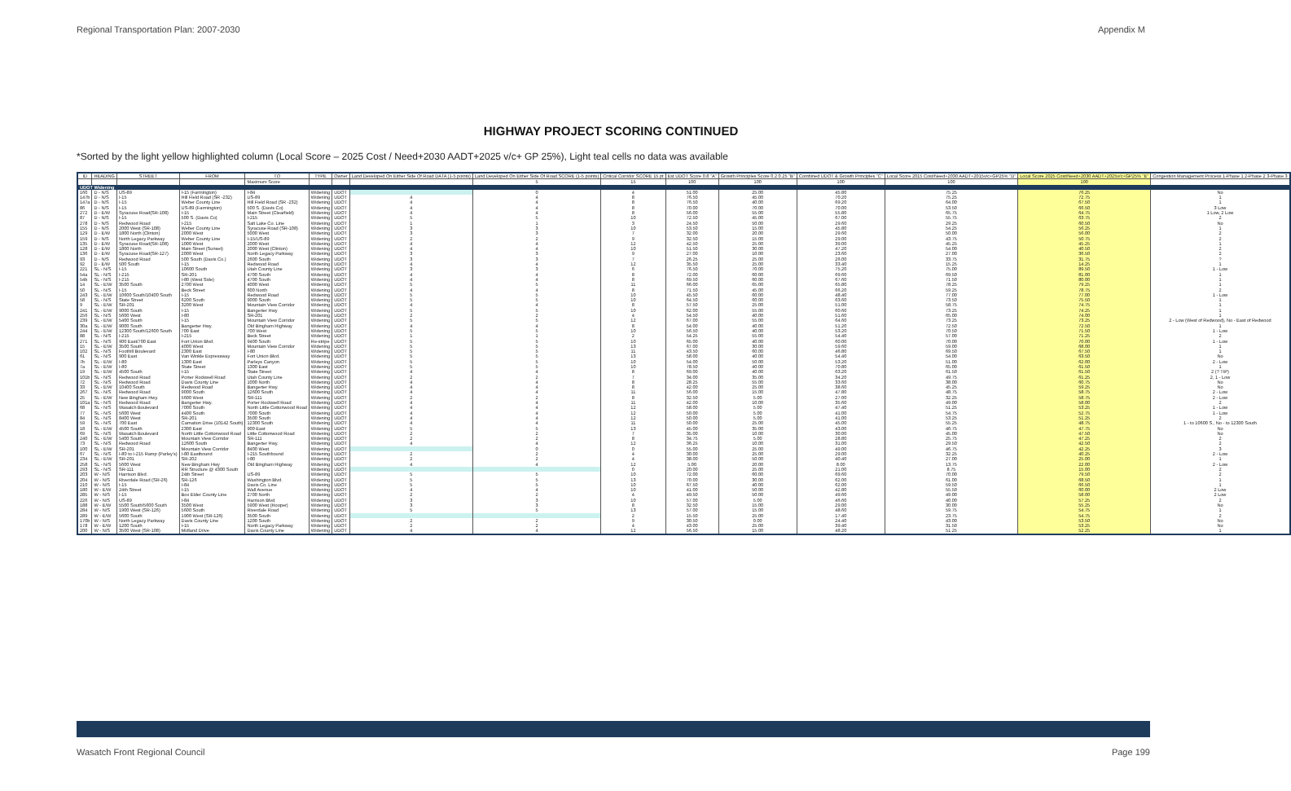Regional Transportation Plan: 2007-2030 Appendix M
HIGHWAY PROJECT SCORING CONTINUED
*Sorted by the light yellow highlighted column (Local Score – 2025 Cost / Need+2030 AADT+2025 v/c+ GP 25%), Light teal cells no data was available
| ID | HEADING | STREET | FROM | TO | TYPE | Owner | Land Developed On Either Side Of Road DATA (1-5 points) | Land Developed On Either Side Of Road SCORE (1-5 points) | Critical Corridor SCORE 15 pt | Est UDOT Score 0.8 "A" | Growth Principles Score 0.2 0.25 "B" | Combined UDOT & Growth Principles "C" | Local Score 2015 Cost/Need+2030 AADT+2015v/c+GP25% "D" | Local Score 2025 Cost/Need+2030 AADT+2025v/c+GP25% "E" | Congestion Management Process 1-Phase 1 2-Phase 2 3-Phase 3 |
| --- | --- | --- | --- | --- | --- | --- | --- | --- | --- | --- | --- | --- | --- | --- | --- |
| | | | | Maximum Score | | | | 5 | 15 | 100 | 100 | 100 | 100 | 100 | |
| UDOT Widening | | | | | | | | | | | | | | | |
| 160 | D - N/S | US-89 | I-15 (Farmington) | I-84 | Widening | UDOT | | 0 | 4 | 51.00 | 25.00 | 45.80 | 75.25 | 76.25 | No |
| 147b | D - N/S | I-15 | Hill Field Road (SR -232) | US-89 | Widening | UDOT | 4 | 4 | 8 | 76.50 | 45.00 | 70.20 | 75.25 | 72.75 | 1 |
| 147a | D - N/S | I-15 | Weber County Line | Hill Field Road (SR -232) | Widening | UDOT | 4 | 4 | 8 | 76.50 | 40.00 | 69.20 | 64.00 | 67.50 | 1 |
| 86 | D - N/S | I-15 | US-89 (Farmington) | 500 S. (Davis Co) | Widening | UDOT | 4 | 4 | 8 | 70.00 | 70.00 | 70.00 | 53.50 | 66.50 | 3 Low |
| 272 | D - E/W | Syracuse Road(SR-108) | I-15 | Main Street (Clearfield) | Widening | UDOT | 4 | 4 | 8 | 56.00 | 55.00 | 55.80 | 65.75 | 64.75 | 1 Low, 2 Low |
| 87 | D - N/S | I-15 | 500 S. (Davis Co) | I-215 | Widening | UDOT | 5 | 5 | 10 | 72.50 | 45.00 | 67.00 | 55.75 | 63.75 | 2 |
| 278 | D - N/S | Redwood Road | I-215 | Salt Lake Co. Line | Widening | UDOT | 1 | 1 | 3 | 24.50 | 50.00 | 29.60 | 29.25 | 60.50 | No |
| 155 | D - N/S | 2000 West (SR-108) | Weber County Line | Syracuse Road (SR-108) | Widening | UDOT | 3 | 3 | 10 | 53.50 | 15.00 | 45.80 | 54.25 | 56.25 | 1 |
| 129 | D - E/W | 1800 North (Clinton) | 2000 West | 5000 West | Widening | UDOT | 3 | 3 | 7 | 32.00 | 20.00 | 29.60 | 50.00 | 56.00 | 2 |
| 159 | D - N/S | North Legacy Parkway | Weber County Line | I-15/US-89 | Widening | UDOT | 2 | 2 | 9 | 32.50 | 15.00 | 29.00 | 43.75 | 50.75 | 2 |
| 135 | D - E/W | Syracuse Road(SR-108) | 1000 West | 2000 West | Widening | UDOT | 4 | 4 | 12 | 42.50 | 25.00 | 39.00 | 45.25 | 45.25 | 1 |
| 128 | D - E/W | 1800 North | Main Street (Sunset) | 2000 West (Clinton) | Widening | UDOT | 4 | 4 | 10 | 51.50 | 30.00 | 47.20 | 54.00 | 40.50 | 2 |
| 136 | D - E/W | Syracuse Road(SR-127) | 2000 West | North Legacy Parkway | Widening | UDOT | 3 | 3 | 9 | 27.00 | 10.00 | 23.60 | 27.00 | 36.50 | 2 |
| 93 | D - N/S | Redwood Road | 500 South (Davis Co.) | 2600 South | Widening | UDOT | 3 | 3 | 7 | 26.25 | 25.00 | 26.00 | 33.75 | 31.75 | ? |
| 92 | D - E/W | 500 South | I-15 | Redwood Road | Widening | UDOT | 4 | 4 | 12 | 35.50 | 25.00 | 33.40 | 15.25 | 14.25 | 1 |
| 221 | SL - N/S | I-15 | 10600 South | Utah County Line | Widening | UDOT | 3 | 3 | 6 | 76.50 | 70.00 | 75.20 | 75.00 | 89.50 | 1 - Low |
| 54a | SL - N/S | I-215 | SR-201 | 4700 South | Widening | UDOT | 4 | 4 | 8 | 72.00 | 60.00 | 69.60 | 69.50 | 81.00 | 1 |
| 54b | SL - N/S | I-215 | I-80 (West Side) | 4700 South | Widening | UDOT | 4 | 4 | 8 | 69.50 | 60.00 | 67.60 | 71.50 | 80.00 | 1 |
| 14 | SL - E/W | 3500 South | 2700 West | 4000 West | Widening | UDOT | 5 | 5 | 11 | 66.00 | 65.00 | 65.80 | 78.25 | 79.25 | 1 |
| 50 | SL - N/S | I-15 | Beck Street | 600 North | Widening | UDOT | 4 | 4 | 8 | 71.50 | 45.00 | 66.20 | 59.25 | 78.75 | 2 |
| 243 | SL - E/W | 10600 South/10400 South | I-15 | Redwood Road | Widening | UDOT | 5 | 5 | 10 | 45.50 | 60.00 | 48.40 | 77.00 | 77.00 | 1 - Low |
| 58 | SL - N/S | State Street | 6200 South | 9000 South | Widening | UDOT | 5 | 5 | 10 | 64.50 | 60.00 | 63.60 | 73.50 | 75.50 | 1 |
| 9 | SL - E/W | SR-201 | 3200 West | Mountain View Corridor | Widening | UDOT | 4 | 4 | 8 | 57.50 | 25.00 | 51.00 | 58.75 | 74.75 | 1 |
| 241 | SL - E/W | 9000 South | I-15 | Bangerter Hwy | Widening | UDOT | 5 | 5 | 10 | 62.00 | 55.00 | 60.60 | 73.25 | 74.25 | 1 |
| 256 | SL - N/S | 5600 West | I-80 | SR-201 | Widening | UDOT | 2 | 2 | 4 | 54.50 | 40.00 | 51.60 | 65.00 | 74.00 | 1 |
| 239 | SL - E/W | 5400 South | I-15 | Mountain View Corridor | Widening | UDOT | 5 | 5 | 12 | 67.00 | 55.00 | 64.60 | 73.25 | 73.25 | 2 - Low (West of Redwood), No - East of Redwood |
| 30a | SL - E/W | 9000 South | Bangerter Hwy. | Old Bingham Highway | Widening | UDOT | 4 | 4 | 8 | 54.00 | 40.00 | 51.20 | 72.50 | 72.50 | 1 |
| 244 | SL - E/W | 12300 South/12600 South | 700 East | 700 West | Widening | UDOT | 5 | 5 | 10 | 56.50 | 40.00 | 53.20 | 70.50 | 71.50 | 1 - Low |
| 88 | SL - N/S | I-215 | I-215 | Beck Street | Widening | UDOT | 1 | 1 | 2 | 54.25 | 55.00 | 54.40 | 57.00 | 71.25 | 2 |
| 271 | SL - N/S | 900 East/700 East | Fort Union Blvd. | 9400 South | Re-stripe | UDOT | 5 | 5 | 10 | 65.00 | 40.00 | 60.00 | 70.00 | 70.00 | 1 - Low |
| 15 | SL - E/W | 3500 South | 4000 West | Mountain View Corridor | Widening | UDOT | 5 | 5 | 13 | 67.00 | 30.00 | 59.60 | 59.00 | 68.00 | 1 |
| 102 | SL - N/S | Foothill Boulevard | 2300 East | I-80 | Widening | UDOT | 5 | 5 | 11 | 43.50 | 60.00 | 46.80 | 69.50 | 67.50 | 1 |
| 61 | SL - N/S | 900 East | Van Winkle Expressway | Fort Union Blvd. | Widening | UDOT | 5 | 5 | 13 | 58.00 | 40.00 | 54.40 | 54.00 | 63.50 | No |
| 7b | SL - E/W | I-80 | 1300 East | Parleys Canyon | Widening | UDOT | 5 | 5 | 10 | 54.00 | 50.00 | 53.20 | 51.00 | 62.00 | 2 - Low |
| 7a | SL - E/W | I-80 | State Street | 1300 East | Widening | UDOT | 5 | 5 | 10 | 78.50 | 40.00 | 70.80 | 65.00 | 61.50 | 1 |
| 19 | SL - E/W | 4500 South | I-15 | State Street | Widening | UDOT | 4 | 4 | 8 | 69.00 | 40.00 | 63.20 | 61.50 | 61.50 | 2 (? TIP) |
| 101b | SL - N/S | Redwood Road | Porter Rockwell Road | Utah County Line | Widening | UDOT | 2 | 2 | 7 | 34.00 | 35.00 | 34.20 | 49.75 | 61.25 | 2, 1 - Low |
| 72 | SL - N/S | Redwood Road | Davis County Line | 1000 North | Widening | UDOT | 4 | 4 | 8 | 28.25 | 55.00 | 33.60 | 38.00 | 60.75 | No |
| 33 | SL - E/W | 10400 South | Redwood Road | Bangerter Hwy. | Widening | UDOT | 4 | 4 | 8 | 42.00 | 25.00 | 38.60 | 45.25 | 59.25 | No |
| 267 | SL - N/S | Redwood Road | 9000 South | 12600 South | Widening | UDOT | 4 | 4 | 11 | 56.00 | 15.00 | 47.80 | 48.75 | 58.75 | 2 - Low |
| 25 | SL - E/W | New Bingham Hwy. | 5600 West | SR-111 | Widening | UDOT | 2 | 2 | 8 | 32.50 | 5.00 | 27.00 | 32.25 | 58.75 | 2 - Low |
| 101a | SL - N/S | Redwood Road | Bangerter Hwy. | Porter Rockwell Road | Widening | UDOT | 4 | 4 | 11 | 42.00 | 10.00 | 35.60 | 49.00 | 58.00 | 2 |
| 68 | SL - N/S | Wasatch Boulevard | 7000 South | North Little Cottonwood Road | Widening | UDOT | 4 | 4 | 12 | 58.00 | 5.00 | 47.40 | 51.25 | 53.25 | 1 - Low |
| 77 | SL - N/S | 5600 West | 4400 South | 7000 South | Widening | UDOT | 4 | 4 | 12 | 50.00 | 5.00 | 41.00 | 54.75 | 52.75 | 1 - Low |
| 84 | SL - N/S | 8400 West | SR-201 | 3500 South | Widening | UDOT | 4 | 4 | 12 | 50.00 | 5.00 | 41.00 | 53.25 | 51.25 | 2 |
| 59 | SL - N/S | 700 East | Carnation Drive (10142 South) | 12300 South | Widening | UDOT | 4 | 4 | 11 | 50.00 | 25.00 | 45.00 | 55.25 | 48.75 | 1 - to 10600 S., No - to 12300 South |
| 18 | SL - E/W | 4500 South | 2300 East | 900 East | Widening | UDOT | 5 | 5 | 13 | 45.00 | 35.00 | 43.00 | 46.75 | 47.75 | No |
| 69 | SL - N/S | Wasatch Boulevard | North Little Cottonwood Road | Little Cottonwood Road | Widening | UDOT | 2 | 2 | 7 | 35.00 | 10.00 | 30.00 | 45.00 | 47.50 | No |
| 240 | SL - E/W | 5400 South | Mountain View Corridor | SR-111 | Widening | UDOT | 2 | 2 | 8 | 34.75 | 5.00 | 28.80 | 25.75 | 47.25 | 2 |
| 73 | SL - N/S | Redwood Road | 12600 South | Bangerter Hwy. | Widening | UDOT | 4 | 4 | 12 | 36.25 | 10.00 | 31.00 | 29.50 | 42.50 | 2 |
| 100 | SL - E/W | SR-201 | Mountain View Corridor | 8400 West | Widening | UDOT | | 0 | 0 | 55.00 | 25.00 | 49.00 | 46.75 | 42.25 | 3 |
| 67 | SL - N/S | I-80 to I-215 Ramp (Parley's) | I-80 Eastbound | I-215 Southbound | Widening | UDOT | 2 | 2 | 4 | 30.00 | 25.00 | 29.00 | 32.25 | 40.25 | 2 - Low |
| 234 | SL - E/W | SR-201 | SR-202 | I-80 | Widening | UDOT | 2 | 2 | 4 | 38.00 | 50.00 | 40.40 | 27.00 | 25.00 | 1 |
| 258 | SL - N/S | 5600 West | New Bingham Hwy | Old Bingham Highway | Widening | UDOT | 4 | 4 | 12 | 5.00 | 20.00 | 8.00 | 13.75 | 22.00 | 2 - Low |
| 293 | SL - N/S | SR-111 | RR Structure @ 4300 South | | Widening | UDOT | | | 0 | 20.00 | 25.00 | 21.00 | 8.75 | 15.00 | 2 |
| 203 | W - N/S | Harrison Blvd. | 24th Street | US-89 | Widening | UDOT | 5 | 5 | 10 | 72.00 | 60.00 | 69.60 | 70.00 | 79.50 | 2 |
| 204 | W - N/S | Riverdale Road (SR-26) | SR-126 | Washington Blvd. | Widening | UDOT | 5 | 5 | 13 | 70.00 | 30.00 | 62.00 | 61.00 | 68.50 | 1 |
| 210 | W - N/S | I-15 | I-84 | Davis Co. Line | Widening | UDOT | 5 | 5 | 10 | 67.50 | 40.00 | 62.00 | 59.50 | 66.50 | 1 |
| 180 | W - E/W | 24th Street | I-15 | Wall Avenue | Widening | UDOT | 4 | 4 | 10 | 41.00 | 50.00 | 42.80 | 55.50 | 60.00 | 2 Low |
| 285 | W - N/S | I-15 | Box Elder County Line | 2700 North | Widening | UDOT | 2 | 2 | 4 | 49.50 | 50.00 | 49.60 | 49.00 | 58.00 | 2 Low |
| 226 | W - N/S | US-89 | I-84 | Harrison Blvd. | Widening | UDOT | 3 | 3 | 10 | 57.00 | 5.00 | 46.60 | 40.00 | 57.25 | 2 |
| 188 | W - E/W | 5500 South/5600 South | 3500 West | 5900 West (Hooper) | Widening | UDOT | 3 | 3 | 8 | 32.50 | 15.00 | 29.00 | 30.00 | 55.25 | No |
| 284 | W - N/S | 1900 West (SR-126) | 5600 South | Riverdale Road | Widening | UDOT | 5 | 5 | 13 | 57.00 | 15.00 | 48.60 | 59.75 | 54.75 | 1 |
| 289 | W - E/W | 5600 South | 1900 West (SR-126) | 3500 South | Widening | UDOT | | | 2 | 15.50 | 25.00 | 17.40 | 23.75 | 54.75 | 2 |
| 170b | W - N/S | North Legacy Parkway | Davis County Line | 1200 South | Widening | UDOT | 2 | 2 | 9 | 30.50 | 0.00 | 24.40 | 43.00 | 53.50 | No |
| 178 | W - E/W | 1200 South | I-15 | North Legacy Parkway | Widening | UDOT | 2 | 2 | 4 | 43.00 | 25.00 | 39.40 | 31.50 | 53.25 | No |
| 200 | W - N/S | 3500 West (SR-108) | Midland Drive | Davis County Line | Widening | UDOT | 4 | 4 | 12 | 56.50 | 15.00 | 48.20 | 51.25 | 52.25 | 1 |
Wasatch Front Regional Council Page 199